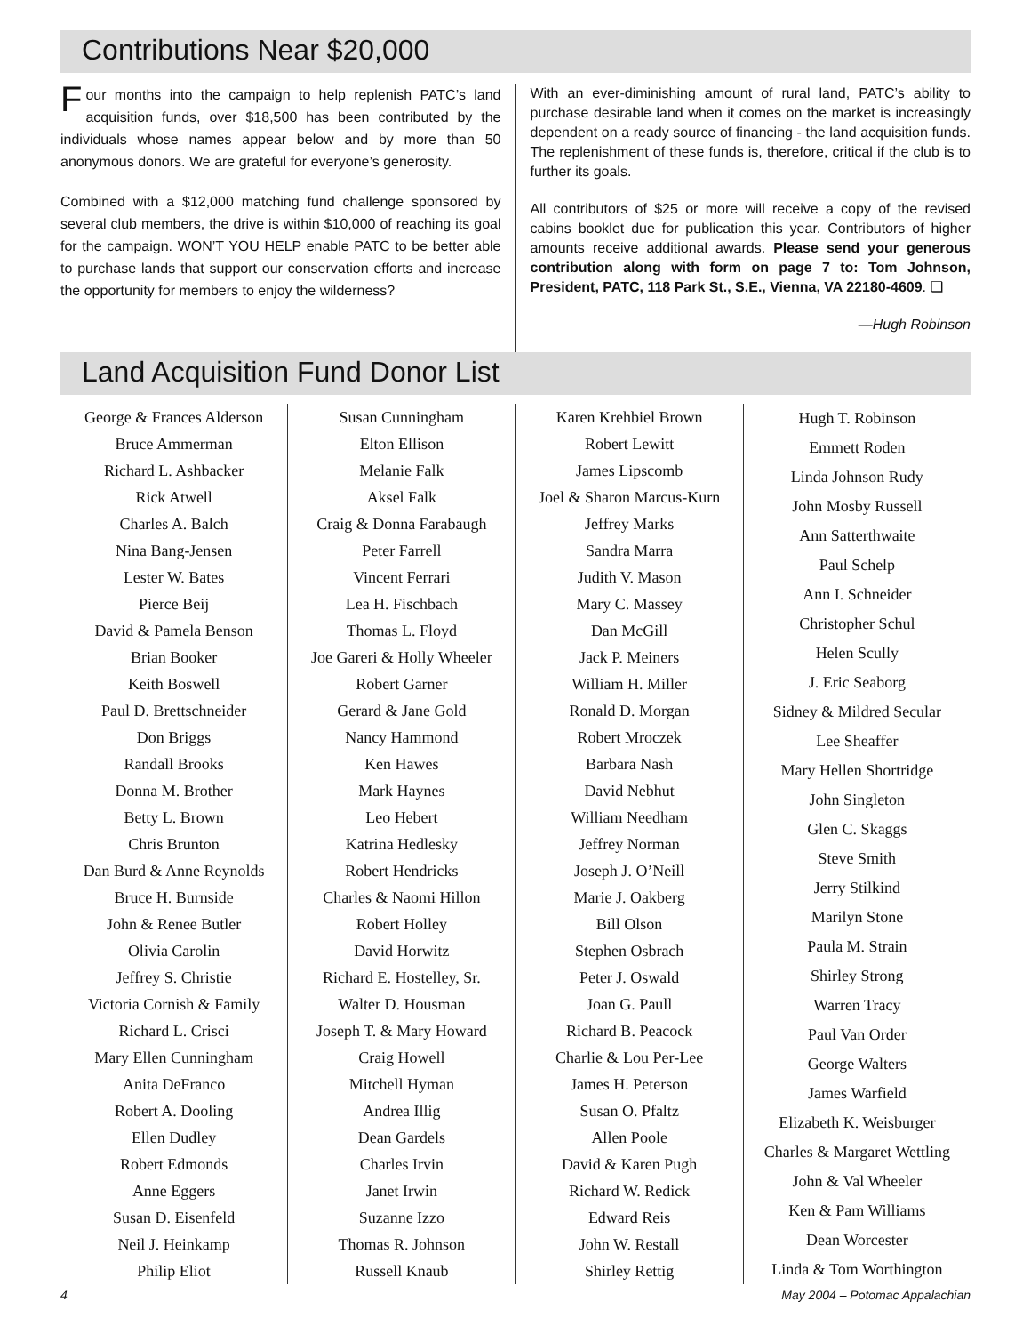Contributions Near $20,000
Four months into the campaign to help replenish PATC’s land acquisition funds, over $18,500 has been contributed by the individuals whose names appear below and by more than 50 anonymous donors. We are grateful for everyone’s generosity.
Combined with a $12,000 matching fund challenge sponsored by several club members, the drive is within $10,000 of reaching its goal for the campaign. WON’T YOU HELP enable PATC to be better able to purchase lands that support our conservation efforts and increase the opportunity for members to enjoy the wilderness?
With an ever-diminishing amount of rural land, PATC’s ability to purchase desirable land when it comes on the market is increasingly dependent on a ready source of financing - the land acquisition funds. The replenishment of these funds is, therefore, critical if the club is to further its goals.
All contributors of $25 or more will receive a copy of the revised cabins booklet due for publication this year. Contributors of higher amounts receive additional awards. Please send your generous contribution along with form on page 7 to: Tom Johnson, President, PATC, 118 Park St., S.E., Vienna, VA 22180-4609. ❑
—Hugh Robinson
Land Acquisition Fund Donor List
George & Frances Alderson
Bruce Ammerman
Richard L. Ashbacker
Rick Atwell
Charles A. Balch
Nina Bang-Jensen
Lester W. Bates
Pierce Beij
David & Pamela Benson
Brian Booker
Keith Boswell
Paul D. Brettschneider
Don Briggs
Randall Brooks
Donna M. Brother
Betty L. Brown
Chris Brunton
Dan Burd & Anne Reynolds
Bruce H. Burnside
John & Renee Butler
Olivia Carolin
Jeffrey S. Christie
Victoria Cornish & Family
Richard L. Crisci
Mary Ellen Cunningham
Anita DeFranco
Robert A. Dooling
Ellen Dudley
Robert Edmonds
Anne Eggers
Susan D. Eisenfeld
Neil J. Heinkamp
Philip Eliot
Susan Cunningham
Elton Ellison
Melanie Falk
Aksel Falk
Craig & Donna Farabaugh
Peter Farrell
Vincent Ferrari
Lea H. Fischbach
Thomas L. Floyd
Joe Gareri & Holly Wheeler
Robert Garner
Gerard & Jane Gold
Nancy Hammond
Ken Hawes
Mark Haynes
Leo Hebert
Katrina Hedlesky
Robert Hendricks
Charles & Naomi Hillon
Robert Holley
David Horwitz
Richard E. Hostelley, Sr.
Walter D. Housman
Joseph T. & Mary Howard
Craig Howell
Mitchell Hyman
Andrea Illig
Dean Gardels
Charles Irvin
Janet Irwin
Suzanne Izzo
Thomas R. Johnson
Russell Knaub
Karen Krehbiel Brown
Robert Lewitt
James Lipscomb
Joel & Sharon Marcus-Kurn
Jeffrey Marks
Sandra Marra
Judith V. Mason
Mary C. Massey
Dan McGill
Jack P. Meiners
William H. Miller
Ronald D. Morgan
Robert Mroczek
Barbara Nash
David Nebhut
William Needham
Jeffrey Norman
Joseph J. O’Neill
Marie J. Oakberg
Bill Olson
Stephen Osbrach
Peter J. Oswald
Joan G. Paull
Richard B. Peacock
Charlie & Lou Per-Lee
James H. Peterson
Susan O. Pfaltz
Allen Poole
David & Karen Pugh
Richard W. Redick
Edward Reis
John W. Restall
Shirley Rettig
Hugh T. Robinson
Emmett Roden
Linda Johnson Rudy
John Mosby Russell
Ann Satterthwaite
Paul Schelp
Ann I. Schneider
Christopher Schul
Helen Scully
J. Eric Seaborg
Sidney & Mildred Secular
Lee Sheaffer
Mary Hellen Shortridge
John Singleton
Glen C. Skaggs
Steve Smith
Jerry Stilkind
Marilyn Stone
Paula M. Strain
Shirley Strong
Warren Tracy
Paul Van Order
George Walters
James Warfield
Elizabeth K. Weisburger
Charles & Margaret Wettling
John & Val Wheeler
Ken & Pam Williams
Dean Worcester
Linda & Tom Worthington
4 May 2004 – Potomac Appalachian